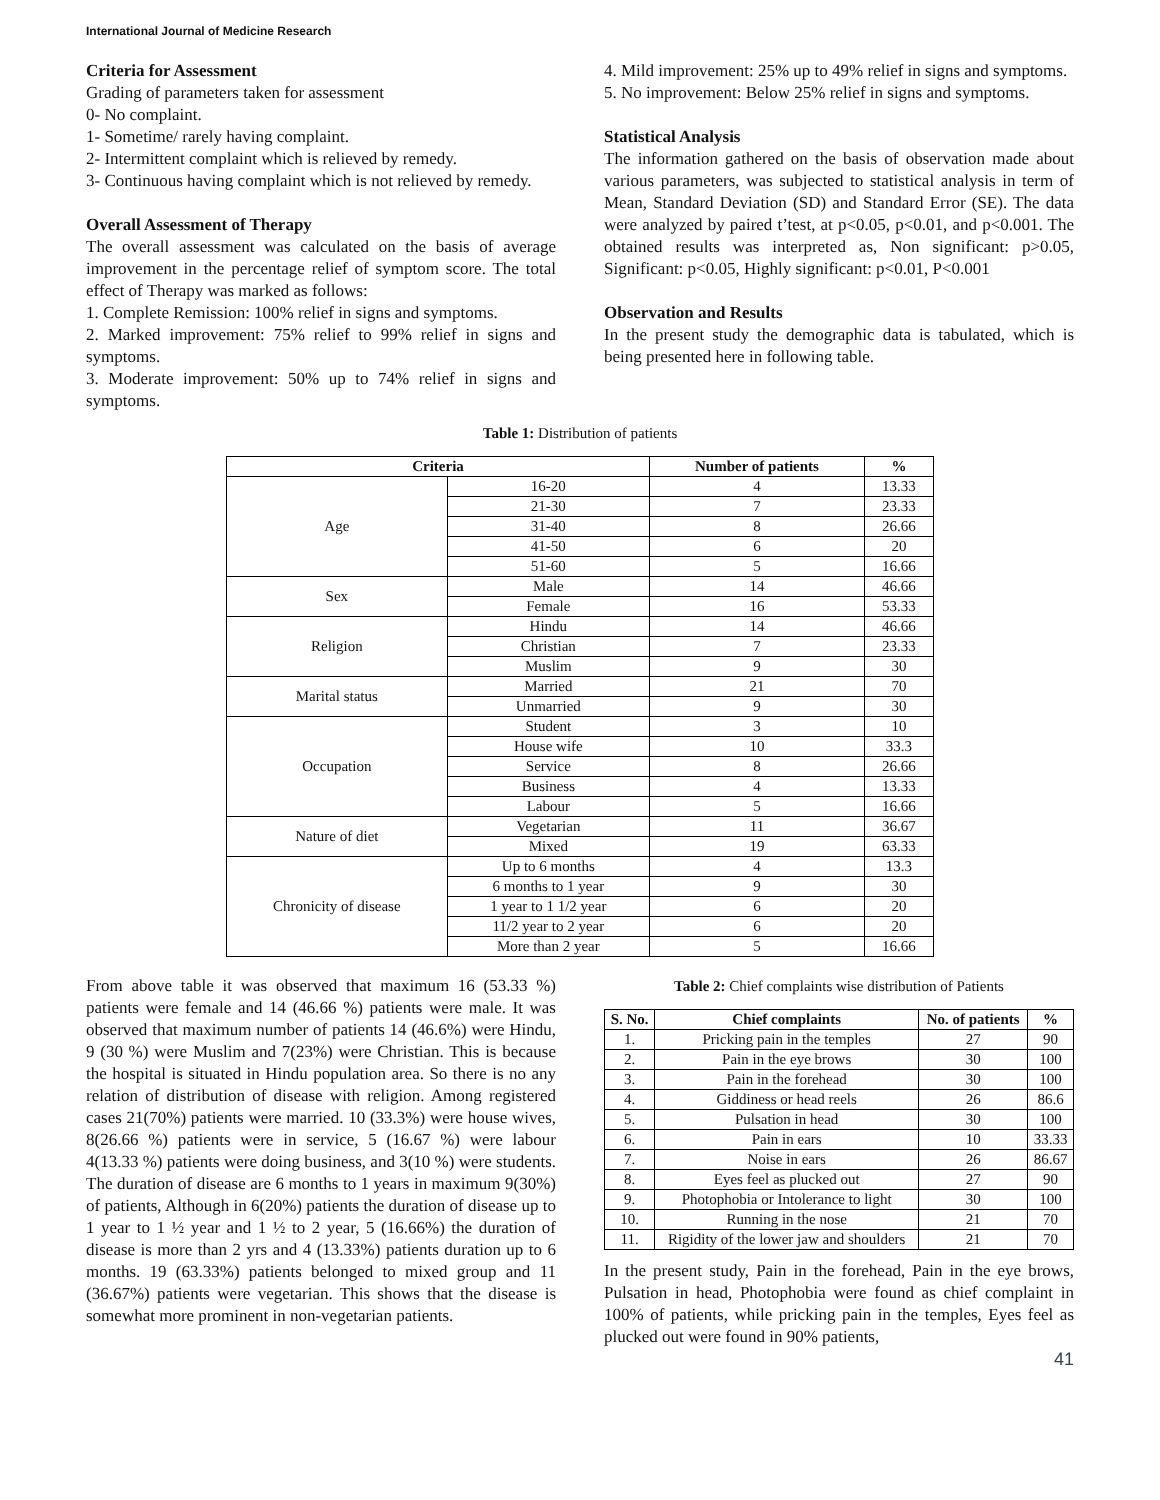International Journal of Medicine Research
Criteria for Assessment
Grading of parameters taken for assessment
0- No complaint.
1- Sometime/ rarely having complaint.
2- Intermittent complaint which is relieved by remedy.
3- Continuous having complaint which is not relieved by remedy.
Overall Assessment of Therapy
The overall assessment was calculated on the basis of average improvement in the percentage relief of symptom score. The total effect of Therapy was marked as follows:
1. Complete Remission: 100% relief in signs and symptoms.
2. Marked improvement: 75% relief to 99% relief in signs and symptoms.
3. Moderate improvement: 50% up to 74% relief in signs and symptoms.
4. Mild improvement: 25% up to 49% relief in signs and symptoms.
5. No improvement: Below 25% relief in signs and symptoms.
Statistical Analysis
The information gathered on the basis of observation made about various parameters, was subjected to statistical analysis in term of Mean, Standard Deviation (SD) and Standard Error (SE). The data were analyzed by paired t’test, at p<0.05, p<0.01, and p<0.001. The obtained results was interpreted as, Non significant: p>0.05, Significant: p<0.05, Highly significant: p<0.01, P<0.001
Observation and Results
In the present study the demographic data is tabulated, which is being presented here in following table.
Table 1: Distribution of patients
| Criteria | | Number of patients | % |
| --- | --- | --- | --- |
| Age | 16-20 | 4 | 13.33 |
| | 21-30 | 7 | 23.33 |
| | 31-40 | 8 | 26.66 |
| | 41-50 | 6 | 20 |
| | 51-60 | 5 | 16.66 |
| Sex | Male | 14 | 46.66 |
| | Female | 16 | 53.33 |
| Religion | Hindu | 14 | 46.66 |
| | Christian | 7 | 23.33 |
| | Muslim | 9 | 30 |
| Marital status | Married | 21 | 70 |
| | Unmarried | 9 | 30 |
| Occupation | Student | 3 | 10 |
| | House wife | 10 | 33.3 |
| | Service | 8 | 26.66 |
| | Business | 4 | 13.33 |
| | Labour | 5 | 16.66 |
| Nature of diet | Vegetarian | 11 | 36.67 |
| | Mixed | 19 | 63.33 |
| Chronicity of disease | Up to 6 months | 4 | 13.3 |
| | 6 months to 1 year | 9 | 30 |
| | 1 year to 1 1/2 year | 6 | 20 |
| | 11/2 year to 2 year | 6 | 20 |
| | More than 2 year | 5 | 16.66 |
From above table it was observed that maximum 16 (53.33 %) patients were female and 14 (46.66 %) patients were male. It was observed that maximum number of patients 14 (46.6%) were Hindu, 9 (30 %) were Muslim and 7(23%) were Christian. This is because the hospital is situated in Hindu population area. So there is no any relation of distribution of disease with religion. Among registered cases 21(70%) patients were married. 10 (33.3%) were house wives, 8(26.66 %) patients were in service, 5 (16.67 %) were labour 4(13.33 %) patients were doing business, and 3(10 %) were students. The duration of disease are 6 months to 1 years in maximum 9(30%) of patients, Although in 6(20%) patients the duration of disease up to 1 year to 1 ½ year and 1 ½ to 2 year, 5 (16.66%) the duration of disease is more than 2 yrs and 4 (13.33%) patients duration up to 6 months. 19 (63.33%) patients belonged to mixed group and 11 (36.67%) patients were vegetarian. This shows that the disease is somewhat more prominent in non-vegetarian patients.
Table 2: Chief complaints wise distribution of Patients
| S. No. | Chief complaints | No. of patients | % |
| --- | --- | --- | --- |
| 1. | Pricking pain in the temples | 27 | 90 |
| 2. | Pain in the eye brows | 30 | 100 |
| 3. | Pain in the forehead | 30 | 100 |
| 4. | Giddiness or head reels | 26 | 86.6 |
| 5. | Pulsation in head | 30 | 100 |
| 6. | Pain in ears | 10 | 33.33 |
| 7. | Noise in ears | 26 | 86.67 |
| 8. | Eyes feel as plucked out | 27 | 90 |
| 9. | Photophobia or Intolerance to light | 30 | 100 |
| 10. | Running in the nose | 21 | 70 |
| 11. | Rigidity of the lower jaw and shoulders | 21 | 70 |
In the present study, Pain in the forehead, Pain in the eye brows, Pulsation in head, Photophobia were found as chief complaint in 100% of patients, while pricking pain in the temples, Eyes feel as plucked out were found in 90% patients,
41